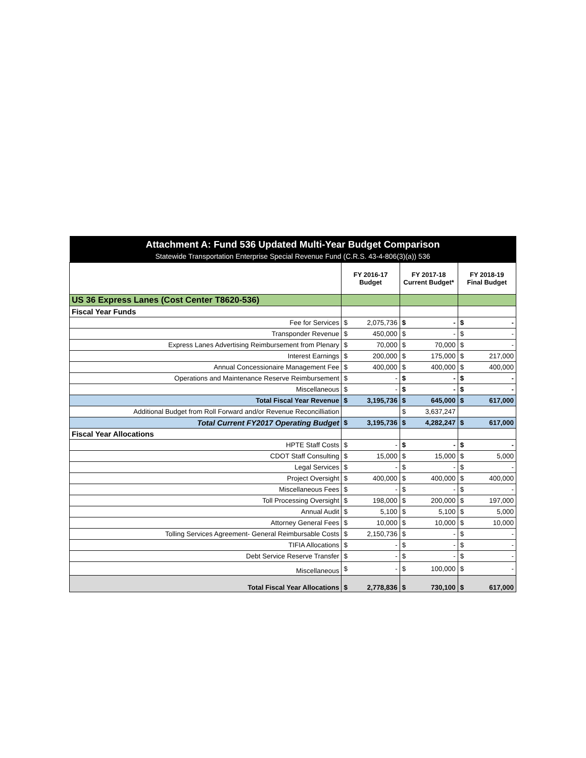| Attachment A: Fund 536 Updated Multi-Year Budget Comparison | | | | | | |
| Statewide Transportation Enterprise Special Revenue Fund (C.R.S. 43-4-806(3)(a)) 536 | | | | | | |
| | FY 2016-17 Budget | | FY 2017-18 Current Budget* | | FY 2018-19 Final Budget | |
| US 36 Express Lanes (Cost Center T8620-536) | | | | | | |
| Fiscal Year Funds | | | | | | |
| Fee for Services | $ | 2,075,736 | $ | - | $ | - |
| Transponder Revenue | $ | 450,000 | $ | - | $ | - |
| Express Lanes Advertising Reimbursement from Plenary | $ | 70,000 | $ | 70,000 | $ | - |
| Interest Earnings | $ | 200,000 | $ | 175,000 | $ | 217,000 |
| Annual Concessionaire Management Fee | $ | 400,000 | $ | 400,000 | $ | 400,000 |
| Operations and Maintenance Reserve Reimbursement | $ | - | $ | - | $ | - |
| Miscellaneous | $ | - | $ | - | $ | - |
| Total Fiscal Year Revenue | $ | 3,195,736 | $ | 645,000 | $ | 617,000 |
| Additional Budget from Roll Forward and/or Revenue Reconcilliation | | | $ | 3,637,247 | | |
| Total Current FY2017 Operating Budget | $ | 3,195,736 | $ | 4,282,247 | $ | 617,000 |
| Fiscal Year Allocations | | | | | | |
| HPTE Staff Costs | $ | - | $ | - | $ | - |
| CDOT Staff Consulting | $ | 15,000 | $ | 15,000 | $ | 5,000 |
| Legal Services | $ | - | $ | - | $ | - |
| Project Oversight | $ | 400,000 | $ | 400,000 | $ | 400,000 |
| Miscellaneous Fees | $ | - | $ | - | $ | - |
| Toll Processing Oversight | $ | 198,000 | $ | 200,000 | $ | 197,000 |
| Annual Audit | $ | 5,100 | $ | 5,100 | $ | 5,000 |
| Attorney General Fees | $ | 10,000 | $ | 10,000 | $ | 10,000 |
| Tolling Services Agreement- General Reimbursable Costs | $ | 2,150,736 | $ | - | $ | - |
| TIFIA Allocations | $ | - | $ | - | $ | - |
| Debt Service Reserve Transfer | $ | - | $ | - | $ | - |
| Miscellaneous | $ | - | $ | 100,000 | $ | - |
| Total Fiscal Year Allocations | $ | 2,778,836 | $ | 730,100 | $ | 617,000 |